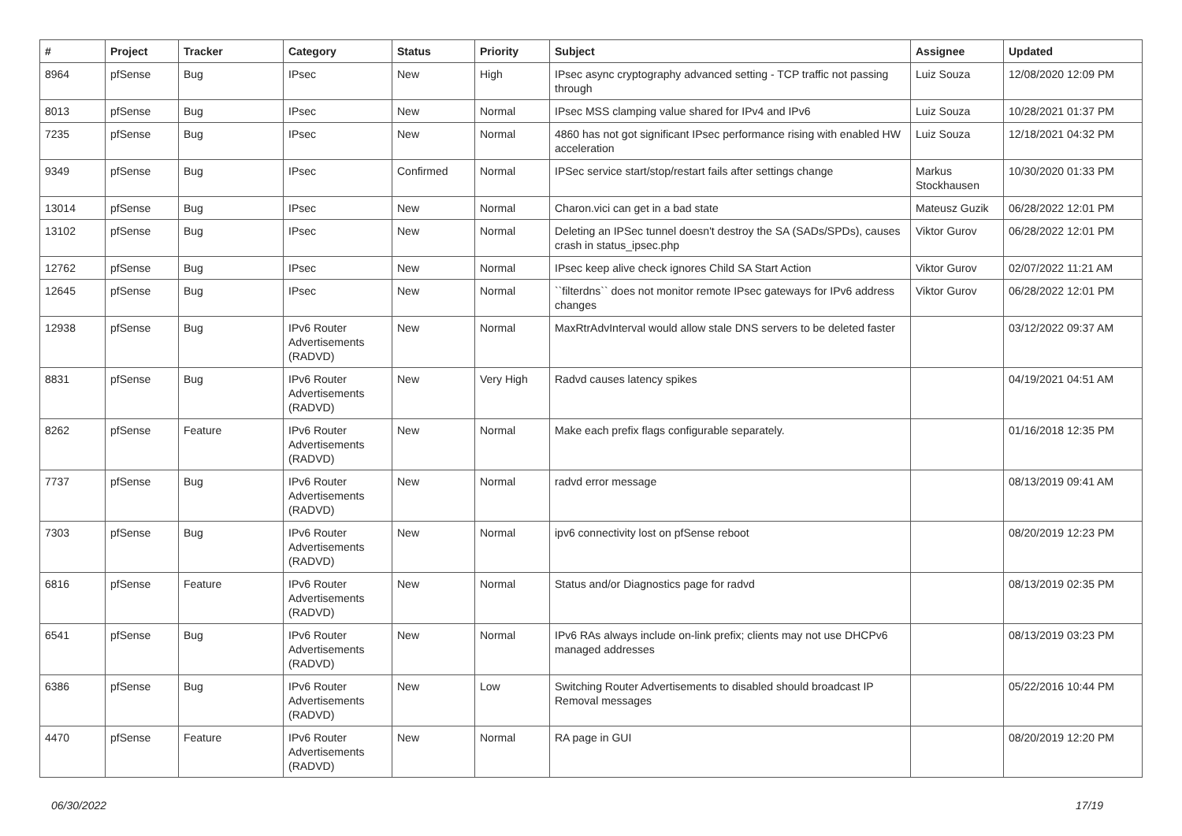| # | Project | Tracker | Category | Status | Priority | Subject | Assignee | Updated |
| --- | --- | --- | --- | --- | --- | --- | --- | --- |
| 8964 | pfSense | Bug | IPsec | New | High | IPsec async cryptography advanced setting - TCP traffic not passing through | Luiz Souza | 12/08/2020 12:09 PM |
| 8013 | pfSense | Bug | IPsec | New | Normal | IPsec MSS clamping value shared for IPv4 and IPv6 | Luiz Souza | 10/28/2021 01:37 PM |
| 7235 | pfSense | Bug | IPsec | New | Normal | 4860 has not got significant IPsec performance rising with enabled HW acceleration | Luiz Souza | 12/18/2021 04:32 PM |
| 9349 | pfSense | Bug | IPsec | Confirmed | Normal | IPSec service start/stop/restart fails after settings change | Markus Stockhausen | 10/30/2020 01:33 PM |
| 13014 | pfSense | Bug | IPsec | New | Normal | Charon.vici can get in a bad state | Mateusz Guzik | 06/28/2022 12:01 PM |
| 13102 | pfSense | Bug | IPsec | New | Normal | Deleting an IPSec tunnel doesn't destroy the SA (SADs/SPDs), causes crash in status_ipsec.php | Viktor Gurov | 06/28/2022 12:01 PM |
| 12762 | pfSense | Bug | IPsec | New | Normal | IPsec keep alive check ignores Child SA Start Action | Viktor Gurov | 02/07/2022 11:21 AM |
| 12645 | pfSense | Bug | IPsec | New | Normal | ``filterdns`` does not monitor remote IPsec gateways for IPv6 address changes | Viktor Gurov | 06/28/2022 12:01 PM |
| 12938 | pfSense | Bug | IPv6 Router Advertisements (RADVD) | New | Normal | MaxRtrAdvInterval would allow stale DNS servers to be deleted faster | | 03/12/2022 09:37 AM |
| 8831 | pfSense | Bug | IPv6 Router Advertisements (RADVD) | New | Very High | Radvd causes latency spikes | | 04/19/2021 04:51 AM |
| 8262 | pfSense | Feature | IPv6 Router Advertisements (RADVD) | New | Normal | Make each prefix flags configurable separately. | | 01/16/2018 12:35 PM |
| 7737 | pfSense | Bug | IPv6 Router Advertisements (RADVD) | New | Normal | radvd error message | | 08/13/2019 09:41 AM |
| 7303 | pfSense | Bug | IPv6 Router Advertisements (RADVD) | New | Normal | ipv6 connectivity lost on pfSense reboot | | 08/20/2019 12:23 PM |
| 6816 | pfSense | Feature | IPv6 Router Advertisements (RADVD) | New | Normal | Status and/or Diagnostics page for radvd | | 08/13/2019 02:35 PM |
| 6541 | pfSense | Bug | IPv6 Router Advertisements (RADVD) | New | Normal | IPv6 RAs always include on-link prefix; clients may not use DHCPv6 managed addresses | | 08/13/2019 03:23 PM |
| 6386 | pfSense | Bug | IPv6 Router Advertisements (RADVD) | New | Low | Switching Router Advertisements to disabled should broadcast IP Removal messages | | 05/22/2016 10:44 PM |
| 4470 | pfSense | Feature | IPv6 Router Advertisements (RADVD) | New | Normal | RA page in GUI | | 08/20/2019 12:20 PM |
06/30/2022 17/19